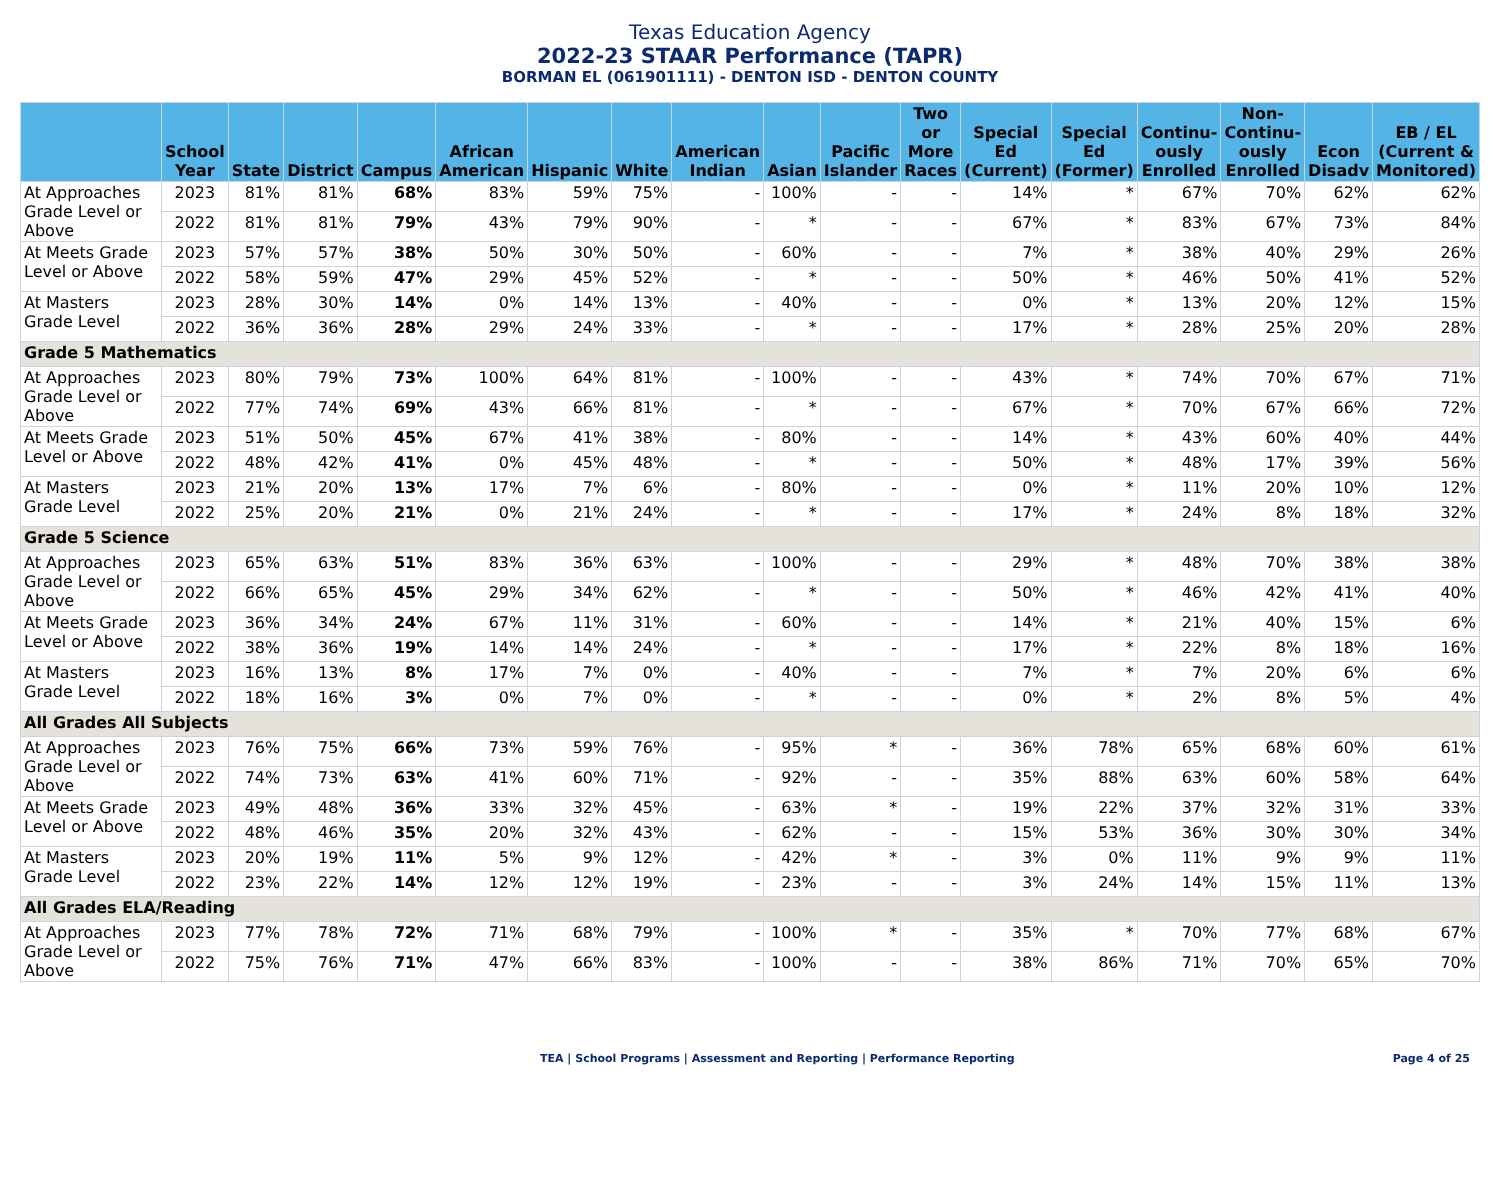Texas Education Agency
2022-23 STAAR Performance (TAPR)
BORMAN EL (061901111) - DENTON ISD - DENTON COUNTY
| | School Year | State | District | Campus | African American | Hispanic | White | American Indian | Asian | Pacific Islander | Two or More Races | Special Ed (Current) | Special Ed (Former) | Continu- ously Enrolled | Non- Continu- ously Enrolled | Econ Disadv | EB / EL (Current & Monitored) |
| --- | --- | --- | --- | --- | --- | --- | --- | --- | --- | --- | --- | --- | --- | --- | --- | --- | --- |
| At Approaches Grade Level or Above | 2023 | 81% | 81% | 68% | 83% | 59% | 75% | - | 100% | - | - | 14% | * | 67% | 70% | 62% | 62% |
| | 2022 | 81% | 81% | 79% | 43% | 79% | 90% | - | * | - | - | 67% | * | 83% | 67% | 73% | 84% |
| At Meets Grade Level or Above | 2023 | 57% | 57% | 38% | 50% | 30% | 50% | - | 60% | - | - | 7% | * | 38% | 40% | 29% | 26% |
| | 2022 | 58% | 59% | 47% | 29% | 45% | 52% | - | * | - | - | 50% | * | 46% | 50% | 41% | 52% |
| At Masters Grade Level | 2023 | 28% | 30% | 14% | 0% | 14% | 13% | - | 40% | - | - | 0% | * | 13% | 20% | 12% | 15% |
| | 2022 | 36% | 36% | 28% | 29% | 24% | 33% | - | * | - | - | 17% | * | 28% | 25% | 20% | 28% |
| Grade 5 Mathematics | | | | | | | | | | | | | | | | | |
| At Approaches Grade Level or Above | 2023 | 80% | 79% | 73% | 100% | 64% | 81% | - | 100% | - | - | 43% | * | 74% | 70% | 67% | 71% |
| | 2022 | 77% | 74% | 69% | 43% | 66% | 81% | - | * | - | - | 67% | * | 70% | 67% | 66% | 72% |
| At Meets Grade Level or Above | 2023 | 51% | 50% | 45% | 67% | 41% | 38% | - | 80% | - | - | 14% | * | 43% | 60% | 40% | 44% |
| | 2022 | 48% | 42% | 41% | 0% | 45% | 48% | - | * | - | - | 50% | * | 48% | 17% | 39% | 56% |
| At Masters Grade Level | 2023 | 21% | 20% | 13% | 17% | 7% | 6% | - | 80% | - | - | 0% | * | 11% | 20% | 10% | 12% |
| | 2022 | 25% | 20% | 21% | 0% | 21% | 24% | - | * | - | - | 17% | * | 24% | 8% | 18% | 32% |
| Grade 5 Science | | | | | | | | | | | | | | | | | |
| At Approaches Grade Level or Above | 2023 | 65% | 63% | 51% | 83% | 36% | 63% | - | 100% | - | - | 29% | * | 48% | 70% | 38% | 38% |
| | 2022 | 66% | 65% | 45% | 29% | 34% | 62% | - | * | - | - | 50% | * | 46% | 42% | 41% | 40% |
| At Meets Grade Level or Above | 2023 | 36% | 34% | 24% | 67% | 11% | 31% | - | 60% | - | - | 14% | * | 21% | 40% | 15% | 6% |
| | 2022 | 38% | 36% | 19% | 14% | 14% | 24% | - | * | - | - | 17% | * | 22% | 8% | 18% | 16% |
| At Masters Grade Level | 2023 | 16% | 13% | 8% | 17% | 7% | 0% | - | 40% | - | - | 7% | * | 7% | 20% | 6% | 6% |
| | 2022 | 18% | 16% | 3% | 0% | 7% | 0% | - | * | - | - | 0% | * | 2% | 8% | 5% | 4% |
| All Grades All Subjects | | | | | | | | | | | | | | | | | |
| At Approaches Grade Level or Above | 2023 | 76% | 75% | 66% | 73% | 59% | 76% | - | 95% | * | - | 36% | 78% | 65% | 68% | 60% | 61% |
| | 2022 | 74% | 73% | 63% | 41% | 60% | 71% | - | 92% | - | - | 35% | 88% | 63% | 60% | 58% | 64% |
| At Meets Grade Level or Above | 2023 | 49% | 48% | 36% | 33% | 32% | 45% | - | 63% | * | - | 19% | 22% | 37% | 32% | 31% | 33% |
| | 2022 | 48% | 46% | 35% | 20% | 32% | 43% | - | 62% | - | - | 15% | 53% | 36% | 30% | 30% | 34% |
| At Masters Grade Level | 2023 | 20% | 19% | 11% | 5% | 9% | 12% | - | 42% | * | - | 3% | 0% | 11% | 9% | 9% | 11% |
| | 2022 | 23% | 22% | 14% | 12% | 12% | 19% | - | 23% | - | - | 3% | 24% | 14% | 15% | 11% | 13% |
| All Grades ELA/Reading | | | | | | | | | | | | | | | | | |
| At Approaches Grade Level or Above | 2023 | 77% | 78% | 72% | 71% | 68% | 79% | - | 100% | * | - | 35% | * | 70% | 77% | 68% | 67% |
| | 2022 | 75% | 76% | 71% | 47% | 66% | 83% | - | 100% | - | - | 38% | 86% | 71% | 70% | 65% | 70% |
TEA | School Programs | Assessment and Reporting | Performance Reporting Page 4 of 25